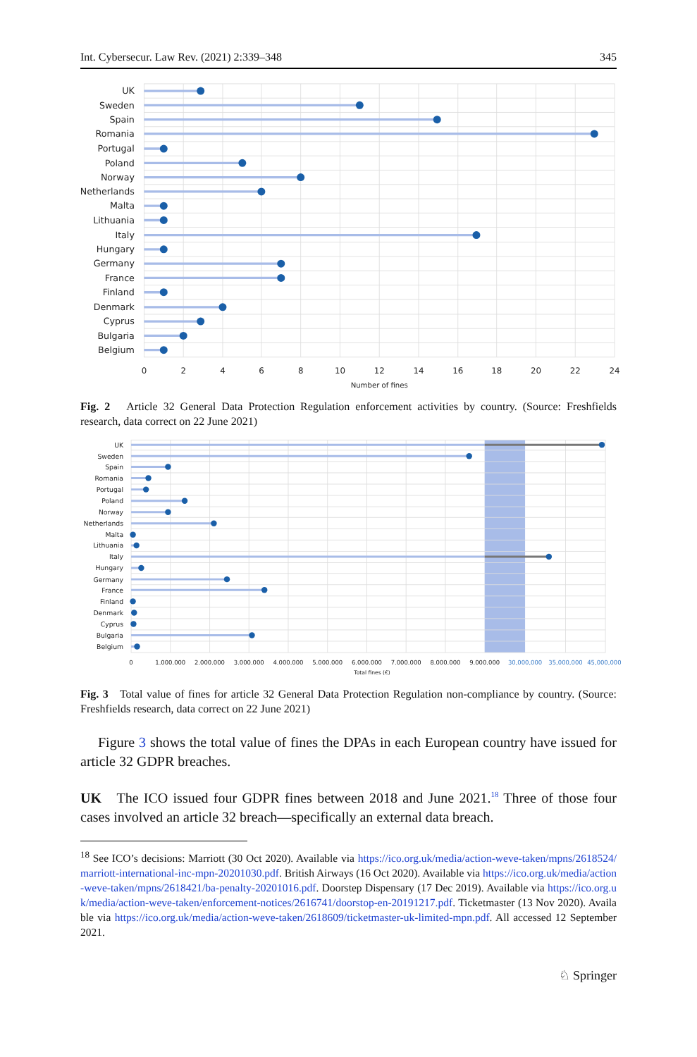Int. Cybersecur. Law Rev. (2021) 2:339–348 345
UK
Sweden
Spain
Romania
Portugal
Poland
Norway
Netherlands
Malta
Lithuania
Italy
Hungary
Germany
France
Finland
Denmark
Cyprus
Bulgaria
Belgium
0
2
4
6
8
10
12
14
16
18
20
22
24
Number of fines
Fig. 2 Article 32 General Data Protection Regulation enforcement activities by country. (Source: Freshfields research, data correct on 22 June 2021)
UK
Sweden
Spain
Romania
Portugal
Poland
Norway
Netherlands
Malta
Lithuania
Italy
Hungary
Germany
France
Finland
Denmark
Cyprus
Bulgaria
Belgium
0
1.000.000
2.000.000
3.000.000
4.000.000
5.000.000
6.000.000
7.000.000
8.000.000
9.000.000
30,000,000
35,000,000
45,000,000
Total fines (€)
Fig. 3 Total value of fines for article 32 General Data Protection Regulation non-compliance by country. (Source: Freshfields research, data correct on 22 June 2021)
Figure 3 shows the total value of fines the DPAs in each European country have issued for article 32 GDPR breaches.
UK The ICO issued four GDPR fines between 2018 and June 2021.<sup>18</sup> Three of those four cases involved an article 32 breach—specifically an external data breach.
<sup>18</sup> See ICO’s decisions: Marriott (30 Oct 2020). Available via https://ico.org.uk/media/action-weve-taken/mpns/2618524/marriott-international-inc-mpn-20201030.pdf. British Airways (16 Oct 2020). Available via https://ico.org.uk/media/action-weve-taken/mpns/2618421/ba-penalty-20201016.pdf. Doorstep Dispensary (17 Dec 2019). Available via https://ico.org.uk/media/action-weve-taken/enforcement-notices/2616741/doorstop-en-20191217.pdf. Ticketmaster (13 Nov 2020). Available via https://ico.org.uk/media/action-weve-taken/2618609/ticketmaster-uk-limited-mpn.pdf. All accessed 12 September 2021.
♘ Springer